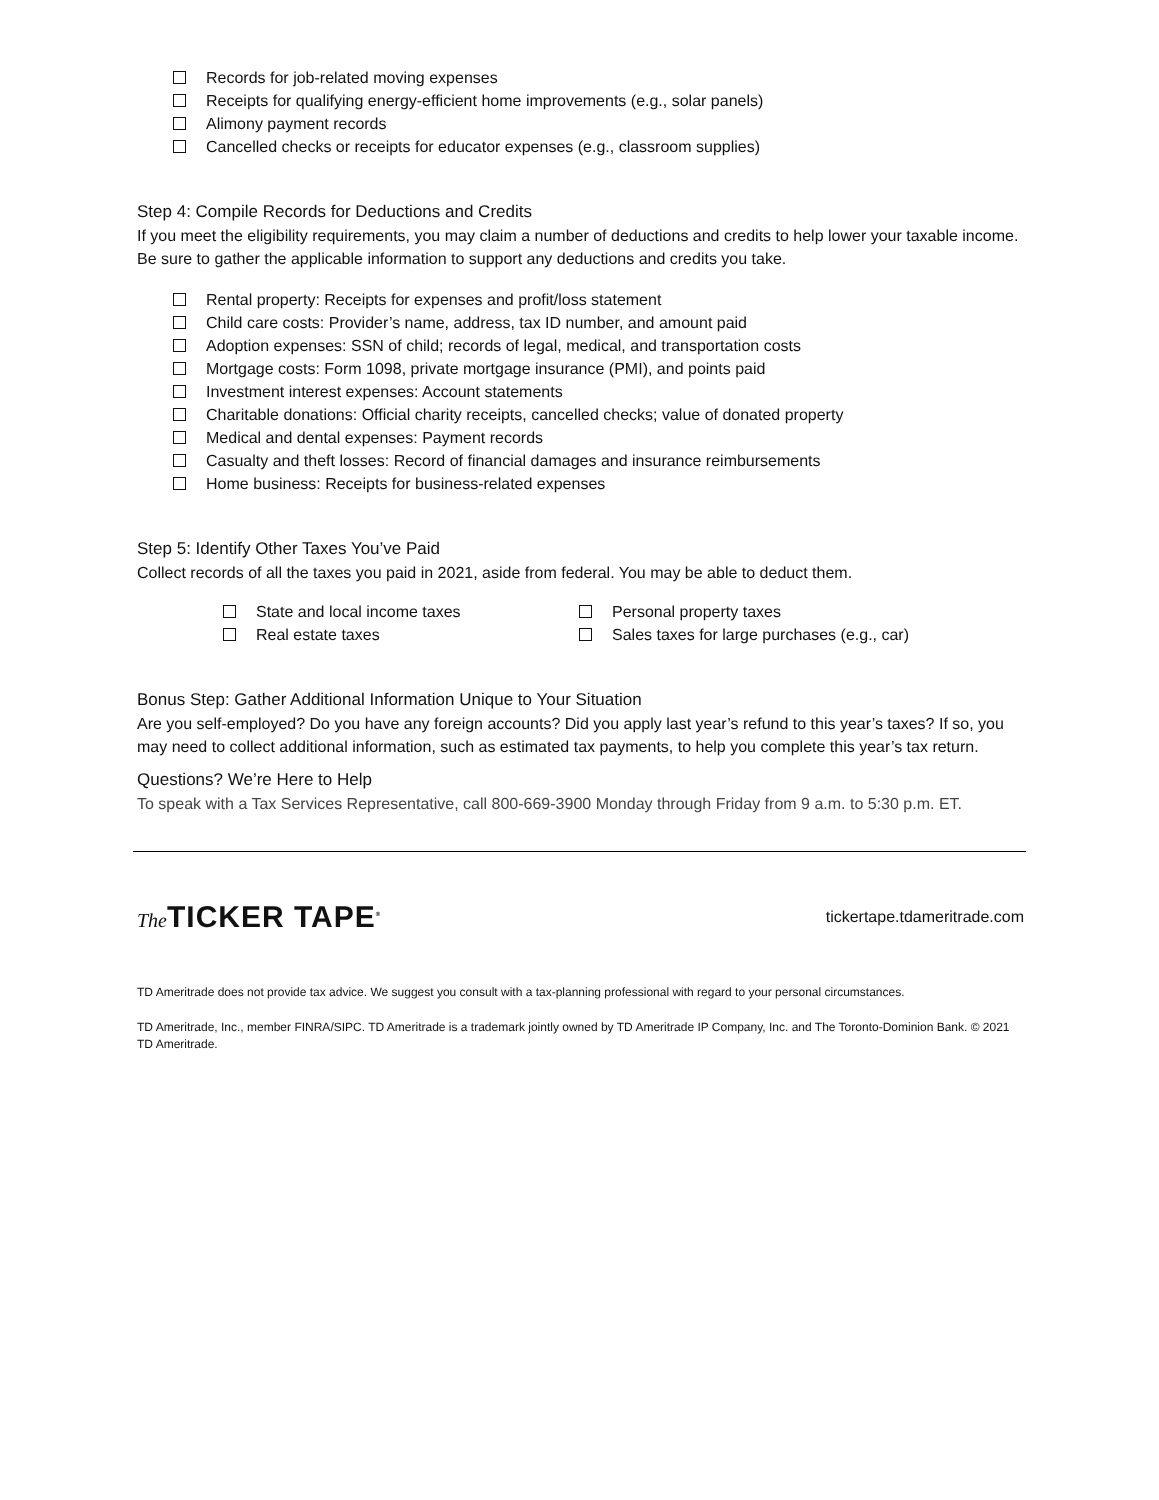Records for job-related moving expenses
Receipts for qualifying energy-efficient home improvements (e.g., solar panels)
Alimony payment records
Cancelled checks or receipts for educator expenses (e.g., classroom supplies)
Step 4: Compile Records for Deductions and Credits
If you meet the eligibility requirements, you may claim a number of deductions and credits to help lower your taxable income. Be sure to gather the applicable information to support any deductions and credits you take.
Rental property: Receipts for expenses and profit/loss statement
Child care costs: Provider’s name, address, tax ID number, and amount paid
Adoption expenses: SSN of child; records of legal, medical, and transportation costs
Mortgage costs: Form 1098, private mortgage insurance (PMI), and points paid
Investment interest expenses: Account statements
Charitable donations: Official charity receipts, cancelled checks; value of donated property
Medical and dental expenses: Payment records
Casualty and theft losses: Record of financial damages and insurance reimbursements
Home business: Receipts for business-related expenses
Step 5: Identify Other Taxes You’ve Paid
Collect records of all the taxes you paid in 2021, aside from federal. You may be able to deduct them.
State and local income taxes
Real estate taxes
Personal property taxes
Sales taxes for large purchases (e.g., car)
Bonus Step: Gather Additional Information Unique to Your Situation
Are you self-employed? Do you have any foreign accounts? Did you apply last year’s refund to this year’s taxes? If so, you may need to collect additional information, such as estimated tax payments, to help you complete this year’s tax return.
Questions? We’re Here to Help
To speak with a Tax Services Representative, call 800-669-3900 Monday through Friday from 9 a.m. to 5:30 p.m. ET.
The TICKER TAPE<sup>®</sup>
tickertape.tdameritrade.com
TD Ameritrade does not provide tax advice. We suggest you consult with a tax-planning professional with regard to your personal circumstances.
TD Ameritrade, Inc., member FINRA/SIPC. TD Ameritrade is a trademark jointly owned by TD Ameritrade IP Company, Inc. and The Toronto-Dominion Bank. © 2021 TD Ameritrade.